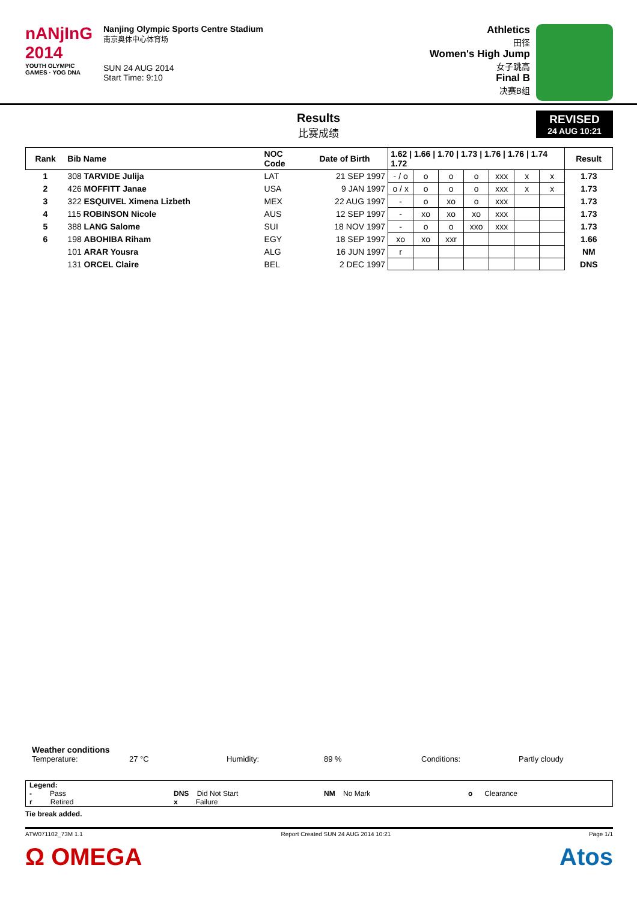nANjInG
2014
YOUTH OLYMPIC GAMES · YOG DNA
Nanjing Olympic Sports Centre Stadium
南京奥体中心体育场
SUN 24 AUG 2014
Start Time: 9:10
Athletics
田径
Women's High Jump
女子跳高
Final B
决赛B组
Results
比赛成绩
REVISED
24 AUG 10:21
| Rank | Bib Name | NOC Code | Date of Birth | 1.62 / 1.66 / 1.70 / 1.73 / 1.76 / 1.76 / 1.74 1.72 | | | | | | | Result |
| 1 | 308 TARVIDE Julija | LAT | 21 SEP 1997 | - / o | o | o | o | xxx | x | x | 1.73 |
| 2 | 426 MOFFITT Janae | USA | 9 JAN 1997 | o / x | o | o | o | xxx | x | x | 1.73 |
| 3 | 322 ESQUIVEL Ximena Lizbeth | MEX | 22 AUG 1997 | - | o | xo | o | xxx | | | 1.73 |
| 4 | 115 ROBINSON Nicole | AUS | 12 SEP 1997 | - | xo | xo | xo | xxx | | | 1.73 |
| 5 | 388 LANG Salome | SUI | 18 NOV 1997 | - | o | o | xxo | xxx | | | 1.73 |
| 6 | 198 ABOHIBA Riham | EGY | 18 SEP 1997 | xo | xo | xxr | | | | | 1.66 |
| | 101 ARAR Yousra | ALG | 16 JUN 1997 | r | | | | | | | NM |
| | 131 ORCEL Claire | BEL | 2 DEC 1997 | | | | | | | | DNS |
Weather conditions
Temperature: 27 °C Humidity: 89 % Conditions: Partly cloudy
Legend:
- Pass
r Retired DNS Did Not Start
x Failure NM No Mark o Clearance
Tie break added.
ATW071102_73M 1.1 Report Created SUN 24 AUG 2014 10:21 Page 1/1
Ω OMEGA Atos